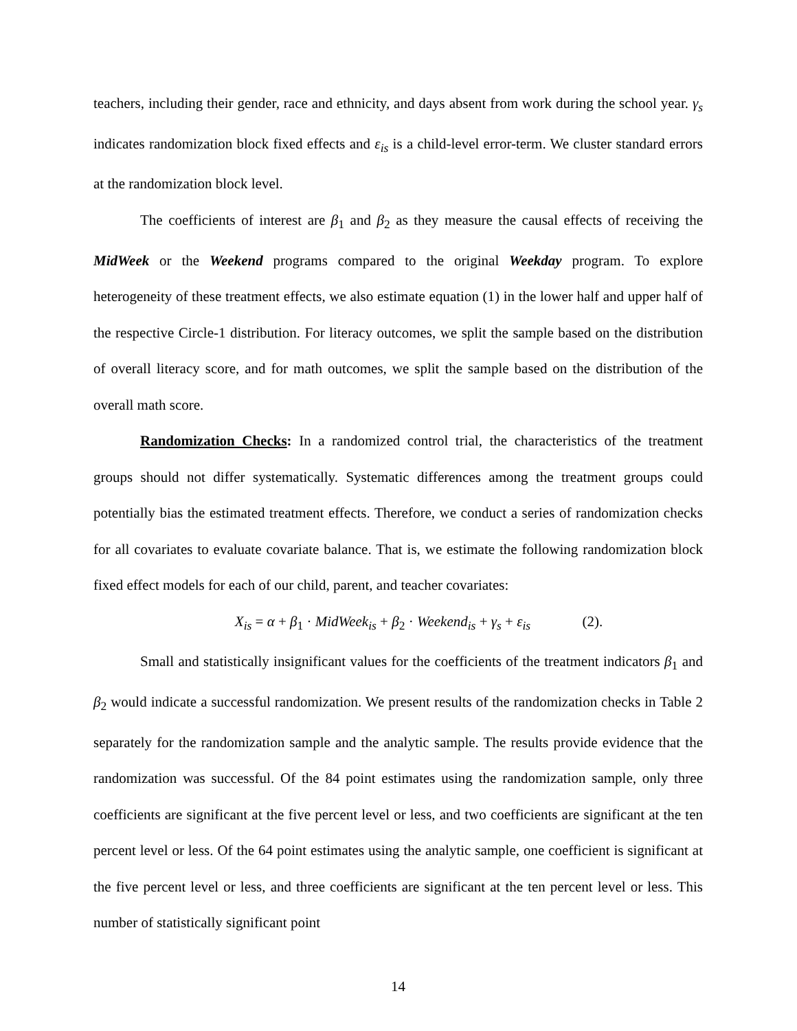teachers, including their gender, race and ethnicity, and days absent from work during the school year. γ<sub>s</sub> indicates randomization block fixed effects and ε<sub>is</sub> is a child-level error-term. We cluster standard errors at the randomization block level.
The coefficients of interest are β<sub>1</sub> and β<sub>2</sub> as they measure the causal effects of receiving the MidWeek or the Weekend programs compared to the original Weekday program. To explore heterogeneity of these treatment effects, we also estimate equation (1) in the lower half and upper half of the respective Circle-1 distribution. For literacy outcomes, we split the sample based on the distribution of overall literacy score, and for math outcomes, we split the sample based on the distribution of the overall math score.
Randomization Checks: In a randomized control trial, the characteristics of the treatment groups should not differ systematically. Systematic differences among the treatment groups could potentially bias the estimated treatment effects. Therefore, we conduct a series of randomization checks for all covariates to evaluate covariate balance. That is, we estimate the following randomization block fixed effect models for each of our child, parent, and teacher covariates:
X<sub>is</sub> = α + β<sub>1</sub> · MidWeek<sub>is</sub> + β<sub>2</sub> · Weekend<sub>is</sub> + γ<sub>s</sub> + ε<sub>is</sub> (2).
Small and statistically insignificant values for the coefficients of the treatment indicators β<sub>1</sub> and β<sub>2</sub> would indicate a successful randomization. We present results of the randomization checks in Table 2 separately for the randomization sample and the analytic sample. The results provide evidence that the randomization was successful. Of the 84 point estimates using the randomization sample, only three coefficients are significant at the five percent level or less, and two coefficients are significant at the ten percent level or less. Of the 64 point estimates using the analytic sample, one coefficient is significant at the five percent level or less, and three coefficients are significant at the ten percent level or less. This number of statistically significant point
14